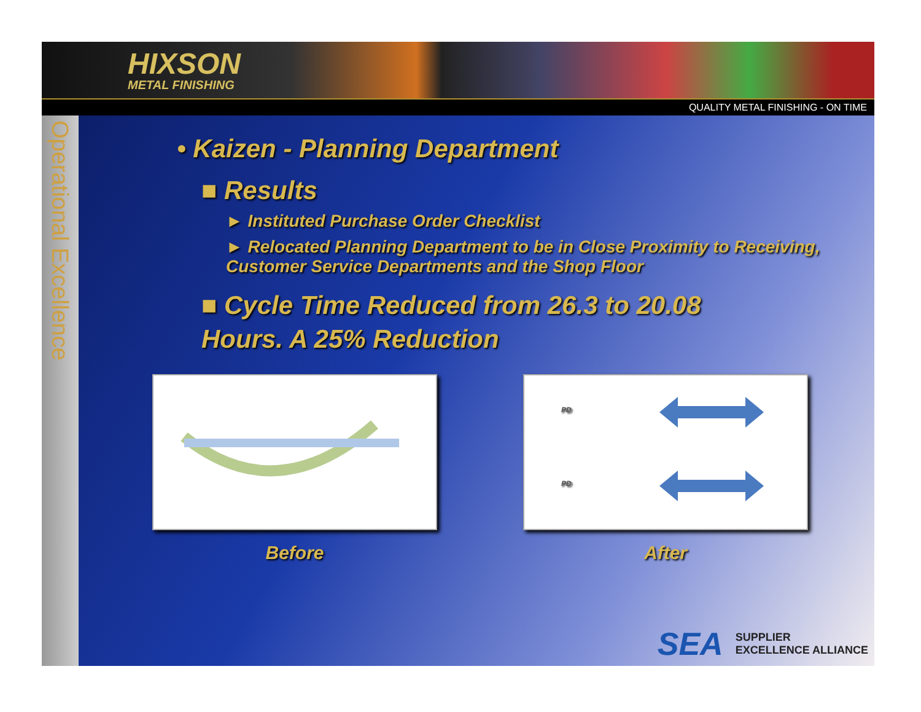HIXSON
METAL FINISHING
QUALITY METAL FINISHING - ON TIME
Operational Excellence
• Kaizen - Planning Department
■ Results
► Instituted Purchase Order Checklist
► Relocated Planning Department to be in Close Proximity to Receiving, Customer Service Departments and the Shop Floor
■ Cycle Time Reduced from 26.3 to 20.08
Hours. A 25% Reduction
Before
PD
PD
After
SEA SUPPLIER
EXCELLENCE ALLIANCE